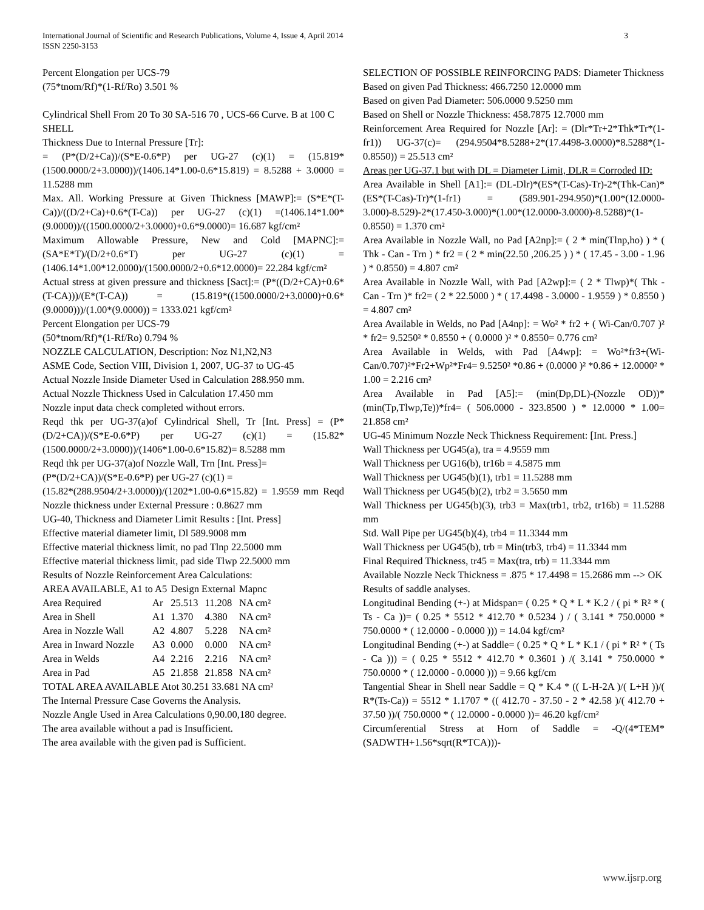International Journal of Scientific and Research Publications, Volume 4, Issue 4, April 2014
ISSN 2250-3153
3
Percent Elongation per UCS-79
(75*tnom/Rf)*(1-Rf/Ro) 3.501 %
Cylindrical Shell From 20 To 30 SA-516 70 , UCS-66 Curve. B at 100 C
SHELL
Thickness Due to Internal Pressure [Tr]:
= (P*(D/2+Ca))/(S*E-0.6*P) per UG-27 (c)(1) = (15.819*(1500.0000/2+3.0000))/(1406.14*1.00-0.6*15.819) = 8.5288 + 3.0000 = 11.5288 mm
Max. All. Working Pressure at Given Thickness [MAWP]:= (S*E*(T-Ca))/((D/2+Ca)+0.6*(T-Ca)) per UG-27 (c)(1) =(1406.14*1.00*(9.0000))/((1500.0000/2+3.0000)+0.6*9.0000)= 16.687 kgf/cm²
Maximum Allowable Pressure, New and Cold [MAPNC]:= (SA*E*T)/(D/2+0.6*T) per UG-27 (c)(1) =(1406.14*1.00*12.0000)/(1500.0000/2+0.6*12.0000)= 22.284 kgf/cm²
Actual stress at given pressure and thickness [Sact]:= (P*((D/2+CA)+0.6*(T-CA)))/(E*(T-CA)) = (15.819*((1500.0000/2+3.0000)+0.6*(9.0000)))/(1.00*(9.0000)) = 1333.021 kgf/cm²
Percent Elongation per UCS-79
(50*tnom/Rf)*(1-Rf/Ro) 0.794 %
NOZZLE CALCULATION, Description: Noz N1,N2,N3
ASME Code, Section VIII, Division 1, 2007, UG-37 to UG-45
Actual Nozzle Inside Diameter Used in Calculation 288.950 mm.
Actual Nozzle Thickness Used in Calculation 17.450 mm
Nozzle input data check completed without errors.
Reqd thk per UG-37(a)of Cylindrical Shell, Tr [Int. Press] = (P*(D/2+CA))/(S*E-0.6*P) per UG-27 (c)(1) = (15.82*(1500.0000/2+3.0000))/(1406*1.00-0.6*15.82)= 8.5288 mm
Reqd thk per UG-37(a)of Nozzle Wall, Trn [Int. Press]=
(P*(D/2+CA))/(S*E-0.6*P) per UG-27 (c)(1) =
(15.82*(288.9504/2+3.0000))/(1202*1.00-0.6*15.82) = 1.9559 mm Reqd Nozzle thickness under External Pressure : 0.8627 mm
UG-40, Thickness and Diameter Limit Results : [Int. Press]
Effective material diameter limit, Dl 589.9008 mm
Effective material thickness limit, no pad Tlnp 22.5000 mm
Effective material thickness limit, pad side Tlwp 22.5000 mm
Results of Nozzle Reinforcement Area Calculations:
| AREA AVAILABLE, A1 to A5 | | Design External | | Mapnc |
| Area Required | Ar | 25.513 | 11.208 | NA cm² |
| Area in Shell | A1 | 1.370 | 4.380 | NA cm² |
| Area in Nozzle Wall | A2 | 4.807 | 5.228 | NA cm² |
| Area in Inward Nozzle | A3 | 0.000 | 0.000 | NA cm² |
| Area in Welds | A4 | 2.216 | 2.216 | NA cm² |
| Area in Pad | A5 | 21.858 | 21.858 | NA cm² |
TOTAL AREA AVAILABLE Atot 30.251 33.681 NA cm²
The Internal Pressure Case Governs the Analysis.
Nozzle Angle Used in Area Calculations 0,90.00,180 degree.
The area available without a pad is Insufficient.
The area available with the given pad is Sufficient.
SELECTION OF POSSIBLE REINFORCING PADS: Diameter Thickness
Based on given Pad Thickness: 466.7250 12.0000 mm
Based on given Pad Diameter: 506.0000 9.5250 mm
Based on Shell or Nozzle Thickness: 458.7875 12.7000 mm
Reinforcement Area Required for Nozzle [Ar]: = (Dlr*Tr+2*Thk*Tr*(1-fr1)) UG-37(c)= (294.9504*8.5288+2*(17.4498-3.0000)*8.5288*(1-0.8550)) = 25.513 cm²
Areas per UG-37.1 but with DL = Diameter Limit, DLR = Corroded ID:
Area Available in Shell [A1]:= (DL-Dlr)*(ES*(T-Cas)-Tr)-2*(Thk-Can)*(ES*(T-Cas)-Tr)*(1-fr1) = (589.901-294.950)*(1.00*(12.0000-3.000)-8.529)-2*(17.450-3.000)*(1.00*(12.0000-3.0000)-8.5288)*(1-0.8550) = 1.370 cm²
Area Available in Nozzle Wall, no Pad [A2np]:= ( 2 * min(Tlnp,ho) ) * ( Thk - Can - Trn ) * fr2 = ( 2 * min(22.50 ,206.25 ) ) * ( 17.45 - 3.00 - 1.96 ) * 0.8550) = 4.807 cm²
Area Available in Nozzle Wall, with Pad [A2wp]:= ( 2 * Tlwp)*( Thk - Can - Trn )* fr2= ( 2 * 22.5000 ) * ( 17.4498 - 3.0000 - 1.9559 ) * 0.8550 ) = 4.807 cm²
Area Available in Welds, no Pad [A4np]: = Wo² * fr2 + ( Wi-Can/0.707 )² * fr2= 9.5250² * 0.8550 + ( 0.0000 )² * 0.8550= 0.776 cm²
Area Available in Welds, with Pad [A4wp]: = Wo²*fr3+(Wi-Can/0.707)²*Fr2+Wp²*Fr4= 9.5250² *0.86 + (0.0000 )² *0.86 + 12.0000² * 1.00 = 2.216 cm²
Area Available in Pad [A5]:= (min(Dp,DL)-(Nozzle OD))*(min(Tp,Tlwp,Te))*fr4= ( 506.0000 - 323.8500 ) * 12.0000 * 1.00= 21.858 cm²
UG-45 Minimum Nozzle Neck Thickness Requirement: [Int. Press.]
Wall Thickness per UG45(a), tra = 4.9559 mm
Wall Thickness per UG16(b), tr16b = 4.5875 mm
Wall Thickness per UG45(b)(1), trb1 = 11.5288 mm
Wall Thickness per UG45(b)(2), trb2 = 3.5650 mm
Wall Thickness per UG45(b)(3), trb3 = Max(trb1, trb2, tr16b) = 11.5288 mm
Std. Wall Pipe per UG45(b)(4), trb4 = 11.3344 mm
Wall Thickness per UG45(b), trb = Min(trb3, trb4) = 11.3344 mm
Final Required Thickness, tr45 = Max(tra, trb) = 11.3344 mm
Available Nozzle Neck Thickness = .875 * 17.4498 = 15.2686 mm --> OK
Results of saddle analyses.
Longitudinal Bending (+-) at Midspan= ( 0.25 * Q * L * K.2 / ( pi * R² * ( Ts - Ca ))= ( 0.25 * 5512 * 412.70 * 0.5234 ) / ( 3.141 * 750.0000 * 750.0000 * ( 12.0000 - 0.0000 ))) = 14.04 kgf/cm²
Longitudinal Bending (+-) at Saddle= ( 0.25 * Q * L * K.1 / ( pi * R² * ( Ts - Ca ))) = ( 0.25 * 5512 * 412.70 * 0.3601 ) /( 3.141 * 750.0000 * 750.0000 * ( 12.0000 - 0.0000 ))) = 9.66 kgf/cm
Tangential Shear in Shell near Saddle = Q * K.4 * (( L-H-2A )/( L+H ))/( R*(Ts-Ca)) = 5512 * 1.1707 * (( 412.70 - 37.50 - 2 * 42.58 )/( 412.70 + 37.50 ))/( 750.0000 * ( 12.0000 - 0.0000 ))= 46.20 kgf/cm²
Circumferential Stress at Horn of Saddle = -Q/(4*TEM*(SADWTH+1.56*sqrt(R*TCA)))-
www.ijsrp.org